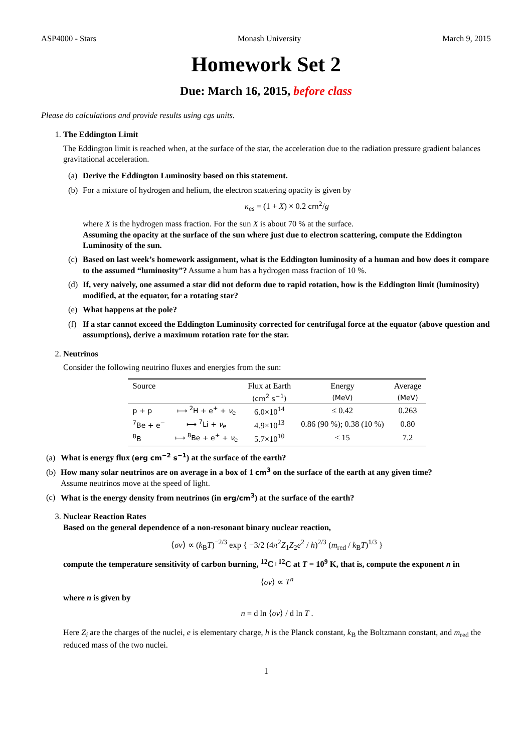ASP4000 - Stars Monash University March 9, 2015
Homework Set 2
Due: March 16, 2015, before class
Please do calculations and provide results using cgs units.
1. The Eddington Limit
The Eddington limit is reached when, at the surface of the star, the acceleration due to the radiation pressure gradient balances gravitational acceleration.
(a) Derive the Eddington Luminosity based on this statement.
(b) For a mixture of hydrogen and helium, the electron scattering opacity is given by
κ<sub>es</sub> = (1 + X) × 0.2 cm<sup>2</sup>/g
where X is the hydrogen mass fraction. For the sun X is about 70 % at the surface.
Assuming the opacity at the surface of the sun where just due to electron scattering, compute the Eddington Luminosity of the sun.
(c) Based on last week’s homework assignment, what is the Eddington luminosity of a human and how does it compare to the assumed “luminosity”? Assume a hum has a hydrogen mass fraction of 10 %.
(d) If, very naively, one assumed a star did not deform due to rapid rotation, how is the Eddington limit (luminosity) modified, at the equator, for a rotating star?
(e) What happens at the pole?
(f) If a star cannot exceed the Eddington Luminosity corrected for centrifugal force at the equator (above question and assumptions), derive a maximum rotation rate for the star.
2. Neutrinos
Consider the following neutrino fluxes and energies from the sun:
| Source | | Flux at Earth | Energy | Average |
| --- | --- | --- | --- | --- |
| | | (cm<sup>2</sup> s<sup>−1</sup>) | (MeV) | (MeV) |
| p + p | ⟼ <sup>2</sup>H + e<sup>+</sup> + ν<sub>e</sub> | 6.0×10<sup>14</sup> | ≤ 0.42 | 0.263 |
| <sup>7</sup>Be + e<sup>−</sup> | ⟼ <sup>7</sup>Li + ν<sub>e</sub> | 4.9×10<sup>13</sup> | 0.86 (90 %); 0.38 (10 %) | 0.80 |
| <sup>8</sup>B | ⟼ <sup>8</sup>Be + e<sup>+</sup> + ν<sub>e</sub> | 5.7×10<sup>10</sup> | ≤ 15 | 7.2 |
(a) What is energy flux (erg cm<sup>−2</sup> s<sup>−1</sup>) at the surface of the earth?
(b) How many solar neutrinos are on average in a box of 1 cm<sup>3</sup> on the surface of the earth at any given time?
Assume neutrinos move at the speed of light.
(c) What is the energy density from neutrinos (in erg/cm<sup>3</sup>) at the surface of the earth?
3. Nuclear Reaction Rates
Based on the general dependence of a non-resonant binary nuclear reaction,
⟨σv⟩ ∝ (k<sub>B</sub>T)<sup>−2/3</sup> exp { −3/2 (4π<sup>2</sup>Z<sub>1</sub>Z<sub>2</sub>e<sup>2</sup> / h)<sup>2/3</sup> (m<sub>red</sub> / k<sub>B</sub>T)<sup>1/3</sup> }
compute the temperature sensitivity of carbon burning, <sup>12</sup>C+<sup>12</sup>C at T = 10<sup>9</sup> K, that is, compute the exponent n in
⟨σv⟩ ∝ T<sup>n</sup>
where n is given by
n = d ln ⟨σv⟩ / d ln T .
Here Z<sub>i</sub> are the charges of the nuclei, e is elementary charge, h is the Planck constant, k<sub>B</sub> the Boltzmann constant, and m<sub>red</sub> the reduced mass of the two nuclei.
1